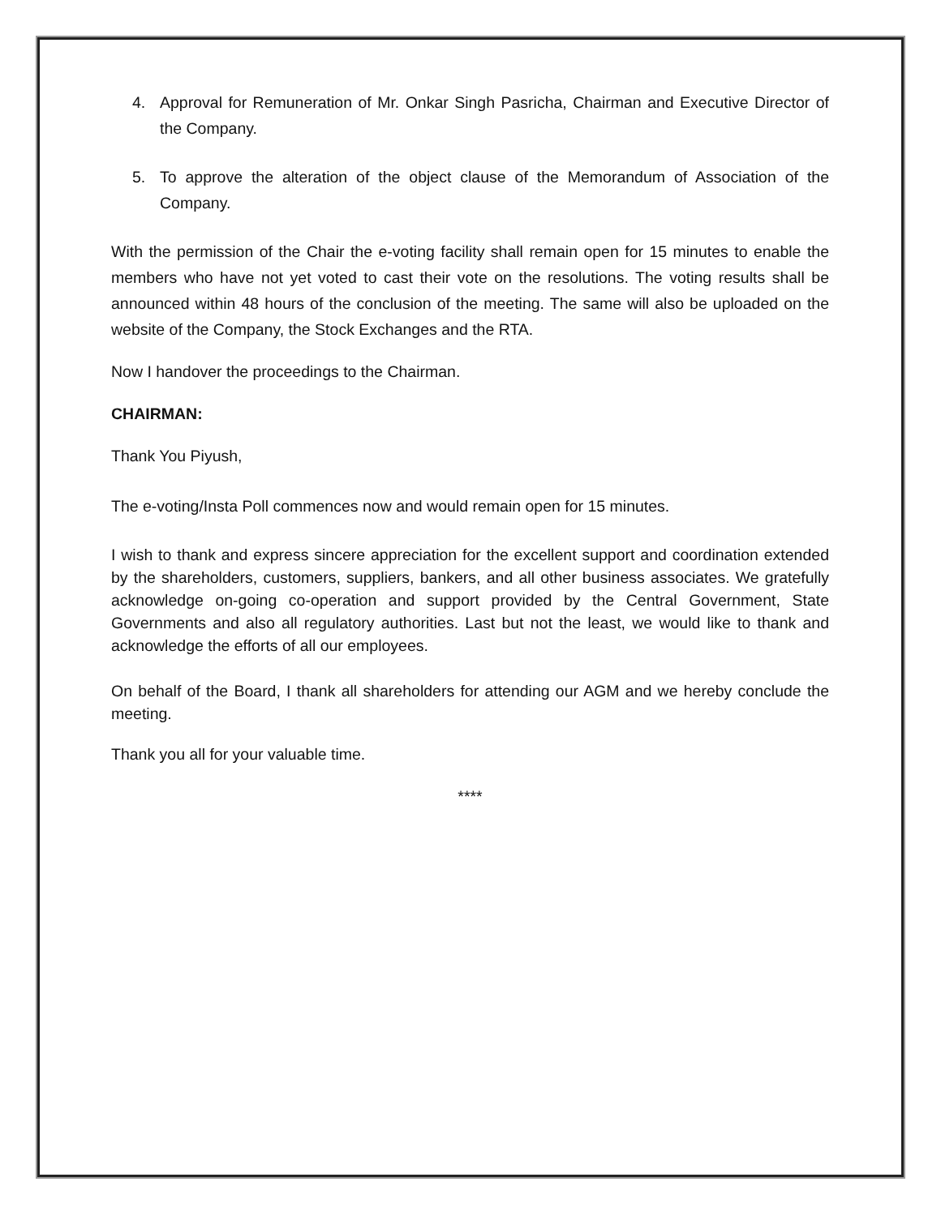4. Approval for Remuneration of Mr. Onkar Singh Pasricha, Chairman and Executive Director of the Company.
5. To approve the alteration of the object clause of the Memorandum of Association of the Company.
With the permission of the Chair the e-voting facility shall remain open for 15 minutes to enable the members who have not yet voted to cast their vote on the resolutions. The voting results shall be announced within 48 hours of the conclusion of the meeting. The same will also be uploaded on the website of the Company, the Stock Exchanges and the RTA.
Now I handover the proceedings to the Chairman.
CHAIRMAN:
Thank You Piyush,
The e-voting/Insta Poll commences now and would remain open for 15 minutes.
I wish to thank and express sincere appreciation for the excellent support and coordination extended by the shareholders, customers, suppliers, bankers, and all other business associates. We gratefully acknowledge on-going co-operation and support provided by the Central Government, State Governments and also all regulatory authorities. Last but not the least, we would like to thank and acknowledge the efforts of all our employees.
On behalf of the Board, I thank all shareholders for attending our AGM and we hereby conclude the meeting.
Thank you all for your valuable time.
****